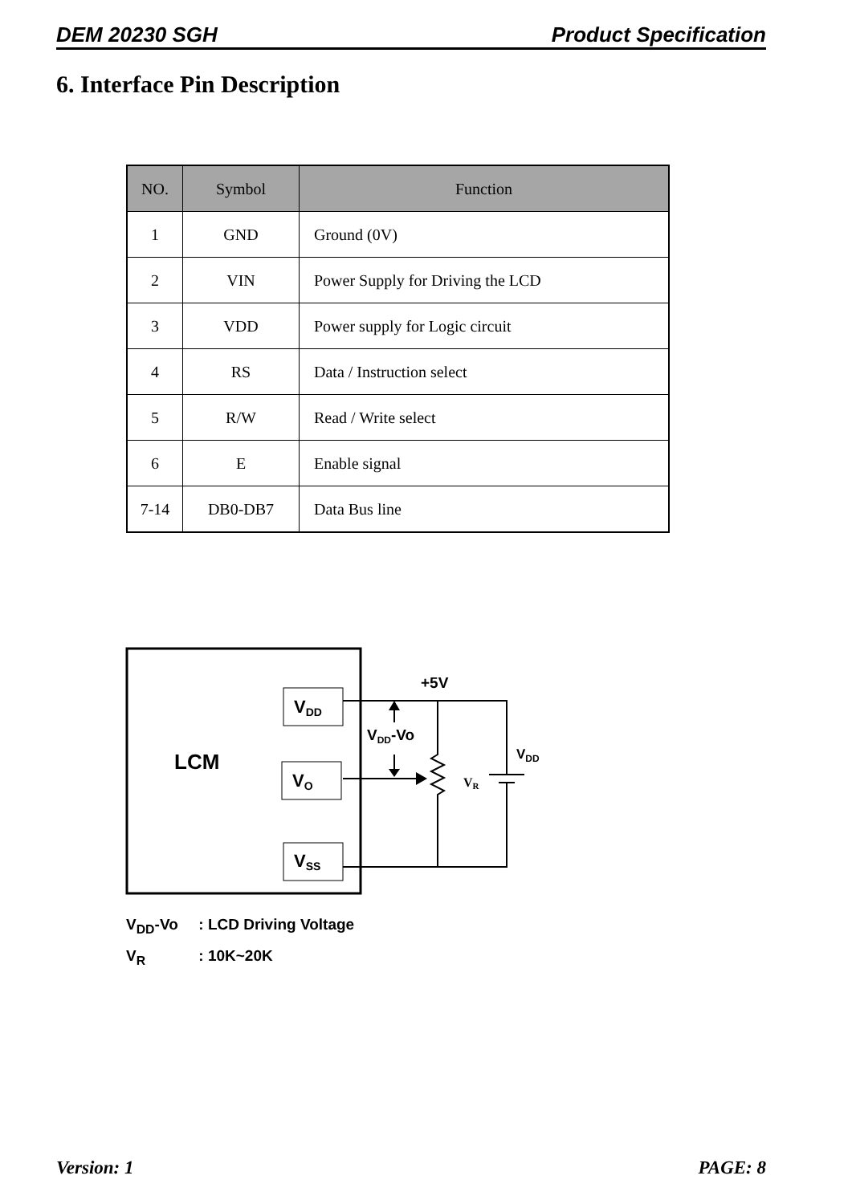DEM 20230 SGH Product Specification
6. Interface Pin Description
| NO. | Symbol | Function |
| --- | --- | --- |
| 1 | GND | Ground (0V) |
| 2 | VIN | Power Supply for Driving the LCD |
| 3 | VDD | Power supply for Logic circuit |
| 4 | RS | Data / Instruction select |
| 5 | R/W | Read / Write select |
| 6 | E | Enable signal |
| 7-14 | DB0-DB7 | Data Bus line |
LCM
VDD
VO
VSS
+5V
VDD-Vo
VDD
VR
V<sub>DD</sub>-Vo : LCD Driving Voltage
V<sub>R</sub> : 10K~20K
Version: 1 PAGE: 8